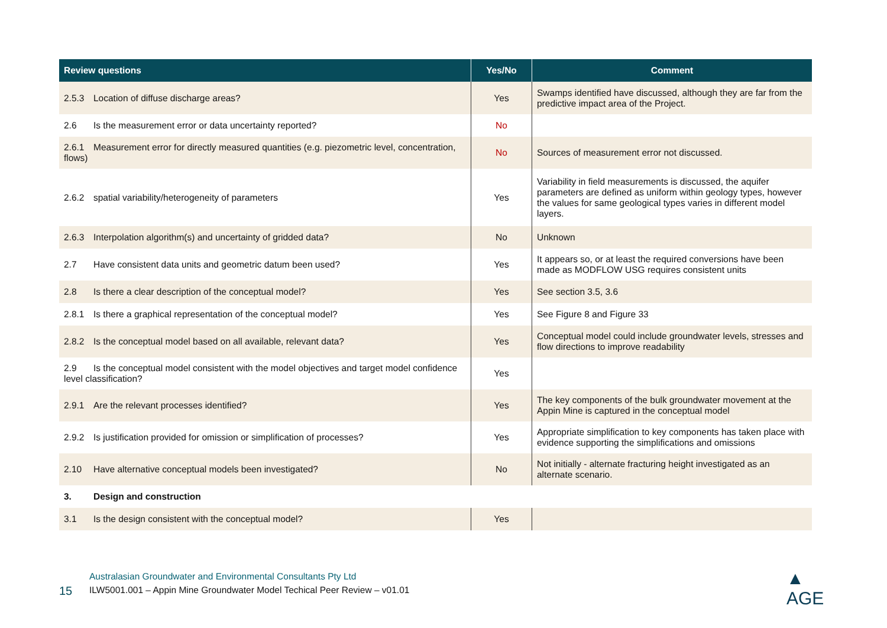| Review questions | Yes/No | Comment |
| --- | --- | --- |
| 2.5.3 Location of diffuse discharge areas? | Yes | Swamps identified have discussed, although they are far from the predictive impact area of the Project. |
| 2.6 Is the measurement error or data uncertainty reported? | No | |
| 2.6.1 Measurement error for directly measured quantities (e.g. piezometric level, concentration, flows) | No | Sources of measurement error not discussed. |
| 2.6.2 spatial variability/heterogeneity of parameters | Yes | Variability in field measurements is discussed, the aquifer parameters are defined as uniform within geology types, however the values for same geological types varies in different model layers. |
| 2.6.3 Interpolation algorithm(s) and uncertainty of gridded data? | No | Unknown |
| 2.7 Have consistent data units and geometric datum been used? | Yes | It appears so, or at least the required conversions have been made as MODFLOW USG requires consistent units |
| 2.8 Is there a clear description of the conceptual model? | Yes | See section 3.5, 3.6 |
| 2.8.1 Is there a graphical representation of the conceptual model? | Yes | See Figure 8 and Figure 33 |
| 2.8.2 Is the conceptual model based on all available, relevant data? | Yes | Conceptual model could include groundwater levels, stresses and flow directions to improve readability |
| 2.9 Is the conceptual model consistent with the model objectives and target model confidence level classification? | Yes | |
| 2.9.1 Are the relevant processes identified? | Yes | The key components of the bulk groundwater movement at the Appin Mine is captured in the conceptual model |
| 2.9.2 Is justification provided for omission or simplification of processes? | Yes | Appropriate simplification to key components has taken place with evidence supporting the simplifications and omissions |
| 2.10 Have alternative conceptual models been investigated? | No | Not initially - alternate fracturing height investigated as an alternate scenario. |
| 3. Design and construction | | |
| 3.1 Is the design consistent with the conceptual model? | Yes | |
Australasian Groundwater and Environmental Consultants Pty Ltd
15
ILW5001.001 – Appin Mine Groundwater Model Techical Peer Review – v01.01
▲ AGE